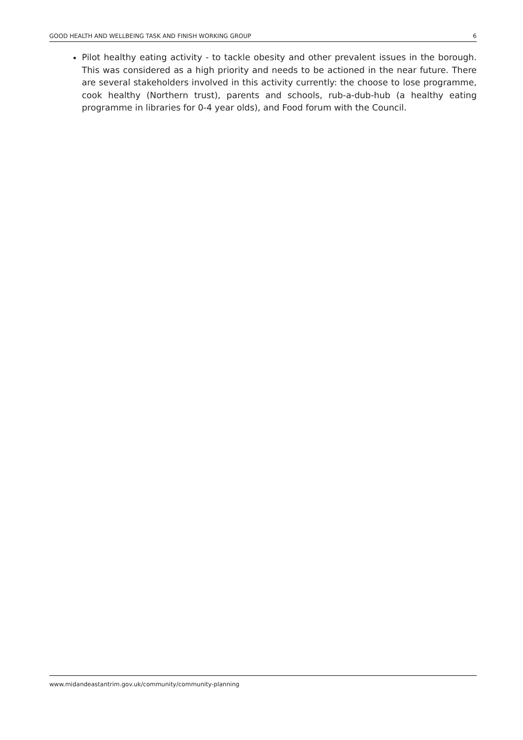GOOD HEALTH AND WELLBEING TASK AND FINISH WORKING GROUP 6
Pilot healthy eating activity - to tackle obesity and other prevalent issues in the borough. This was considered as a high priority and needs to be actioned in the near future. There are several stakeholders involved in this activity currently: the choose to lose programme, cook healthy (Northern trust), parents and schools, rub-a-dub-hub (a healthy eating programme in libraries for 0-4 year olds), and Food forum with the Council.
www.midandeastantrim.gov.uk/community/community-planning